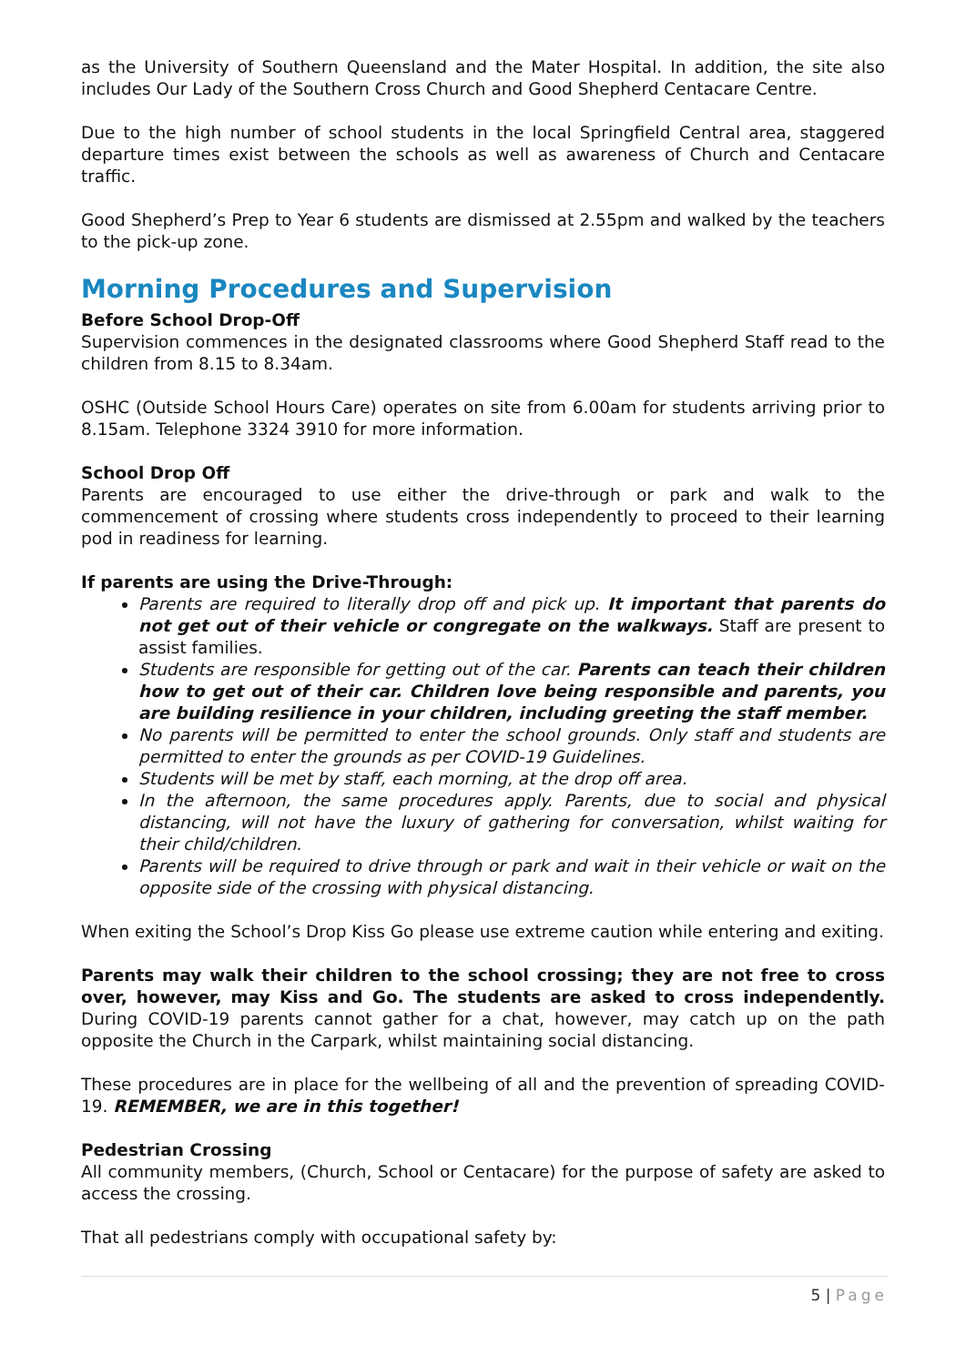as the University of Southern Queensland and the Mater Hospital. In addition, the site also includes Our Lady of the Southern Cross Church and Good Shepherd Centacare Centre.
Due to the high number of school students in the local Springfield Central area, staggered departure times exist between the schools as well as awareness of Church and Centacare traffic.
Good Shepherd’s Prep to Year 6 students are dismissed at 2.55pm and walked by the teachers to the pick-up zone.
Morning Procedures and Supervision
Before School Drop-Off
Supervision commences in the designated classrooms where Good Shepherd Staff read to the children from 8.15 to 8.34am.
OSHC (Outside School Hours Care) operates on site from 6.00am for students arriving prior to 8.15am. Telephone 3324 3910 for more information.
School Drop Off
Parents are encouraged to use either the drive-through or park and walk to the commencement of crossing where students cross independently to proceed to their learning pod in readiness for learning.
If parents are using the Drive-Through:
Parents are required to literally drop off and pick up. It important that parents do not get out of their vehicle or congregate on the walkways. Staff are present to assist families.
Students are responsible for getting out of the car. Parents can teach their children how to get out of their car. Children love being responsible and parents, you are building resilience in your children, including greeting the staff member.
No parents will be permitted to enter the school grounds. Only staff and students are permitted to enter the grounds as per COVID-19 Guidelines.
Students will be met by staff, each morning, at the drop off area.
In the afternoon, the same procedures apply. Parents, due to social and physical distancing, will not have the luxury of gathering for conversation, whilst waiting for their child/children.
Parents will be required to drive through or park and wait in their vehicle or wait on the opposite side of the crossing with physical distancing.
When exiting the School’s Drop Kiss Go please use extreme caution while entering and exiting.
Parents may walk their children to the school crossing; they are not free to cross over, however, may Kiss and Go. The students are asked to cross independently. During COVID-19 parents cannot gather for a chat, however, may catch up on the path opposite the Church in the Carpark, whilst maintaining social distancing.
These procedures are in place for the wellbeing of all and the prevention of spreading COVID-19. REMEMBER, we are in this together!
Pedestrian Crossing
All community members, (Church, School or Centacare) for the purpose of safety are asked to access the crossing.
That all pedestrians comply with occupational safety by:
5 | Page